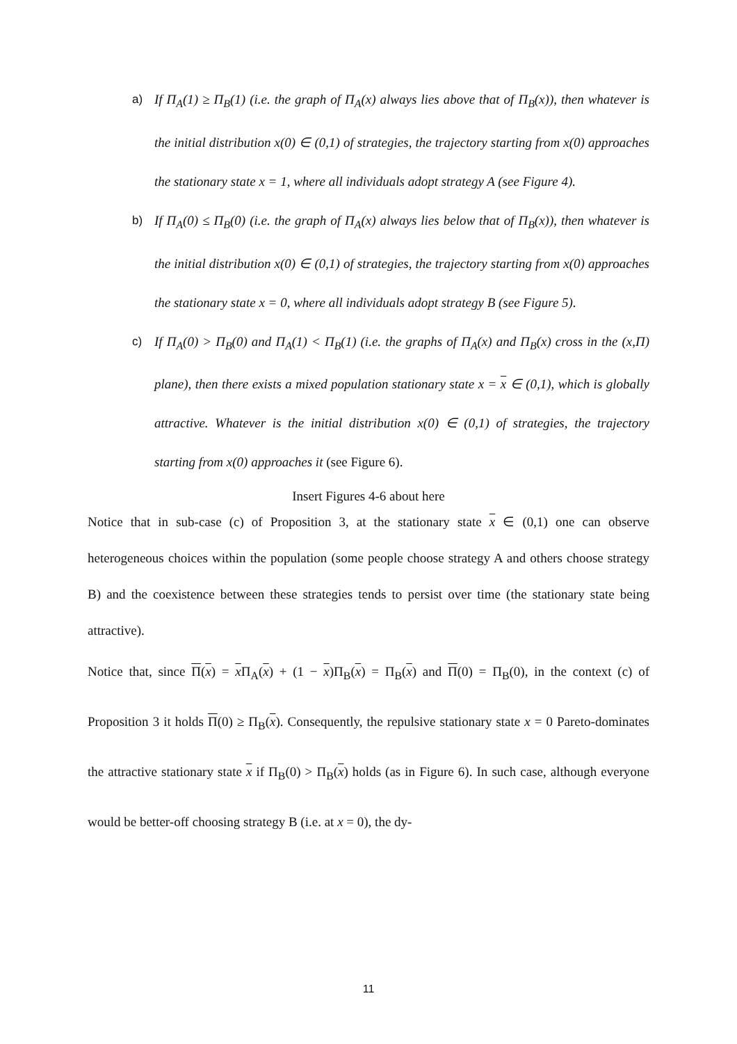a) If Π<sub>A</sub>(1) ≥ Π<sub>B</sub>(1) (i.e. the graph of Π<sub>A</sub>(x) always lies above that of Π<sub>B</sub>(x)), then whatever is the initial distribution x(0) ∈ (0,1) of strategies, the trajectory starting from x(0) approaches the stationary state x = 1, where all individuals adopt strategy A (see Figure 4).
b) If Π<sub>A</sub>(0) ≤ Π<sub>B</sub>(0) (i.e. the graph of Π<sub>A</sub>(x) always lies below that of Π<sub>B</sub>(x)), then whatever is the initial distribution x(0) ∈ (0,1) of strategies, the trajectory starting from x(0) approaches the stationary state x = 0, where all individuals adopt strategy B (see Figure 5).
c) If Π<sub>A</sub>(0) > Π<sub>B</sub>(0) and Π<sub>A</sub>(1) < Π<sub>B</sub>(1) (i.e. the graphs of Π<sub>A</sub>(x) and Π<sub>B</sub>(x) cross in the (x,Π) plane), then there exists a mixed population stationary state x = x ∈ (0,1), which is globally attractive. Whatever is the initial distribution x(0) ∈ (0,1) of strategies, the trajectory starting from x(0) approaches it (see Figure 6).
Insert Figures 4-6 about here
Notice that in sub-case (c) of Proposition 3, at the stationary state x ∈ (0,1) one can observe heterogeneous choices within the population (some people choose strategy A and others choose strategy B) and the coexistence between these strategies tends to persist over time (the stationary state being attractive).
Notice that, since Π(x) = x Π<sub>A</sub>(x) + (1 − x)Π<sub>B</sub>(x) = Π<sub>B</sub>(x) and Π(0) = Π<sub>B</sub>(0), in the context (c) of Proposition 3 it holds Π(0) ≥ Π<sub>B</sub>(x). Consequently, the repulsive stationary state x = 0 Pareto-dominates the attractive stationary state x if Π<sub>B</sub>(0) > Π<sub>B</sub>(x) holds (as in Figure 6). In such case, although everyone would be better-off choosing strategy B (i.e. at x = 0), the dy-
11